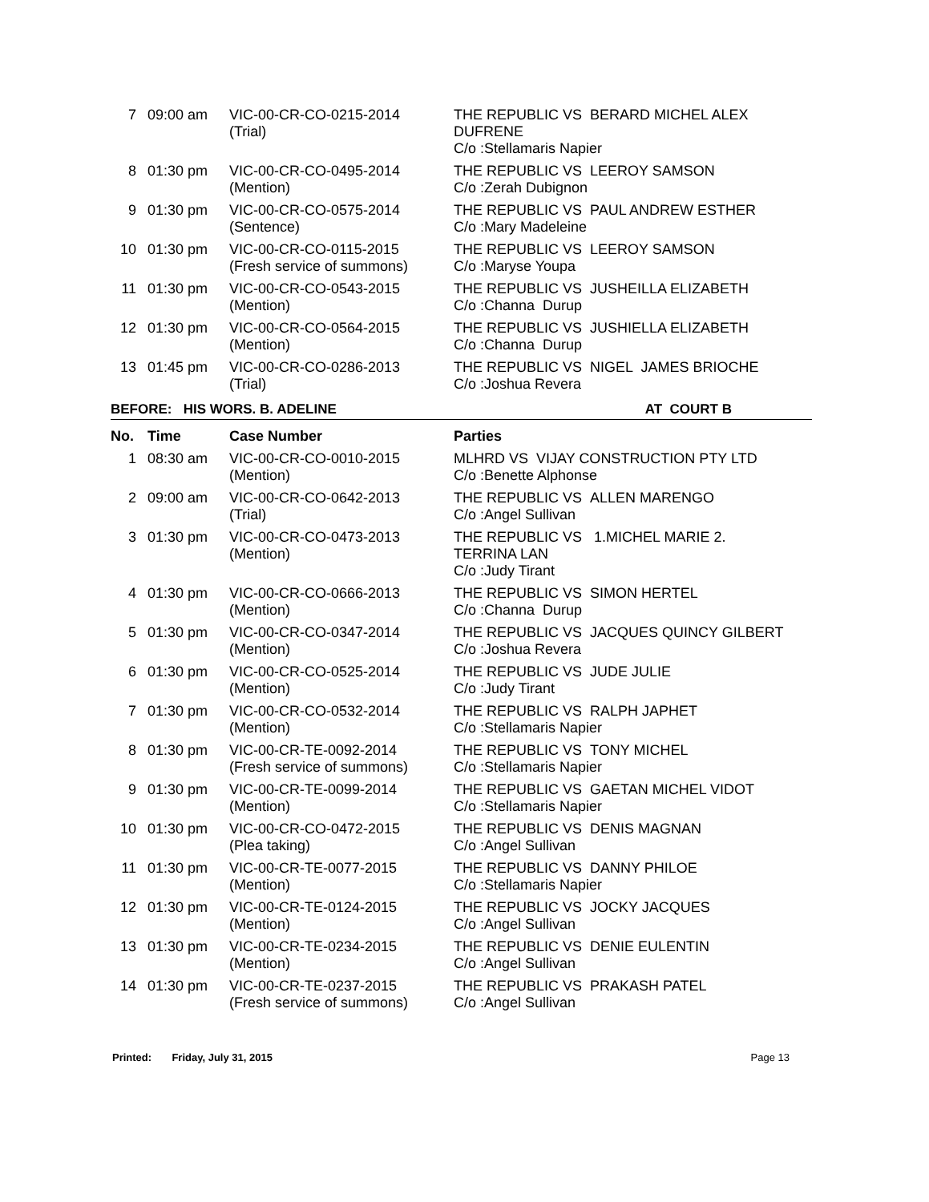| 7 | 09:00 am | VIC-00-CR-CO-0215-2014 (Trial) | THE REPUBLIC VS BERARD MICHEL ALEX DUFRENE C/o :Stellamaris Napier |
| 8 | 01:30 pm | VIC-00-CR-CO-0495-2014 (Mention) | THE REPUBLIC VS LEEROY SAMSON C/o :Zerah Dubignon |
| 9 | 01:30 pm | VIC-00-CR-CO-0575-2014 (Sentence) | THE REPUBLIC VS PAUL ANDREW ESTHER C/o :Mary Madeleine |
| 10 | 01:30 pm | VIC-00-CR-CO-0115-2015 (Fresh service of summons) | THE REPUBLIC VS LEEROY SAMSON C/o :Maryse Youpa |
| 11 | 01:30 pm | VIC-00-CR-CO-0543-2015 (Mention) | THE REPUBLIC VS JUSHEILLA ELIZABETH C/o :Channa Durup |
| 12 | 01:30 pm | VIC-00-CR-CO-0564-2015 (Mention) | THE REPUBLIC VS JUSHIELLA ELIZABETH C/o :Channa Durup |
| 13 | 01:45 pm | VIC-00-CR-CO-0286-2013 (Trial) | THE REPUBLIC VS NIGEL JAMES BRIOCHE C/o :Joshua Revera |
BEFORE: HIS WORS. B. ADELINE AT COURT B
| No. | Time | Case Number | Parties |
| --- | --- | --- | --- |
| 1 | 08:30 am | VIC-00-CR-CO-0010-2015 (Mention) | MLHRD VS VIJAY CONSTRUCTION PTY LTD C/o :Benette Alphonse |
| 2 | 09:00 am | VIC-00-CR-CO-0642-2013 (Trial) | THE REPUBLIC VS ALLEN MARENGO C/o :Angel Sullivan |
| 3 | 01:30 pm | VIC-00-CR-CO-0473-2013 (Mention) | THE REPUBLIC VS 1.MICHEL MARIE 2. TERRINA LAN C/o :Judy Tirant |
| 4 | 01:30 pm | VIC-00-CR-CO-0666-2013 (Mention) | THE REPUBLIC VS SIMON HERTEL C/o :Channa Durup |
| 5 | 01:30 pm | VIC-00-CR-CO-0347-2014 (Mention) | THE REPUBLIC VS JACQUES QUINCY GILBERT C/o :Joshua Revera |
| 6 | 01:30 pm | VIC-00-CR-CO-0525-2014 (Mention) | THE REPUBLIC VS JUDE JULIE C/o :Judy Tirant |
| 7 | 01:30 pm | VIC-00-CR-CO-0532-2014 (Mention) | THE REPUBLIC VS RALPH JAPHET C/o :Stellamaris Napier |
| 8 | 01:30 pm | VIC-00-CR-TE-0092-2014 (Fresh service of summons) | THE REPUBLIC VS TONY MICHEL C/o :Stellamaris Napier |
| 9 | 01:30 pm | VIC-00-CR-TE-0099-2014 (Mention) | THE REPUBLIC VS GAETAN MICHEL VIDOT C/o :Stellamaris Napier |
| 10 | 01:30 pm | VIC-00-CR-CO-0472-2015 (Plea taking) | THE REPUBLIC VS DENIS MAGNAN C/o :Angel Sullivan |
| 11 | 01:30 pm | VIC-00-CR-TE-0077-2015 (Mention) | THE REPUBLIC VS DANNY PHILOE C/o :Stellamaris Napier |
| 12 | 01:30 pm | VIC-00-CR-TE-0124-2015 (Mention) | THE REPUBLIC VS JOCKY JACQUES C/o :Angel Sullivan |
| 13 | 01:30 pm | VIC-00-CR-TE-0234-2015 (Mention) | THE REPUBLIC VS DENIE EULENTIN C/o :Angel Sullivan |
| 14 | 01:30 pm | VIC-00-CR-TE-0237-2015 (Fresh service of summons) | THE REPUBLIC VS PRAKASH PATEL C/o :Angel Sullivan |
Printed: Friday, July 31, 2015 Page 13